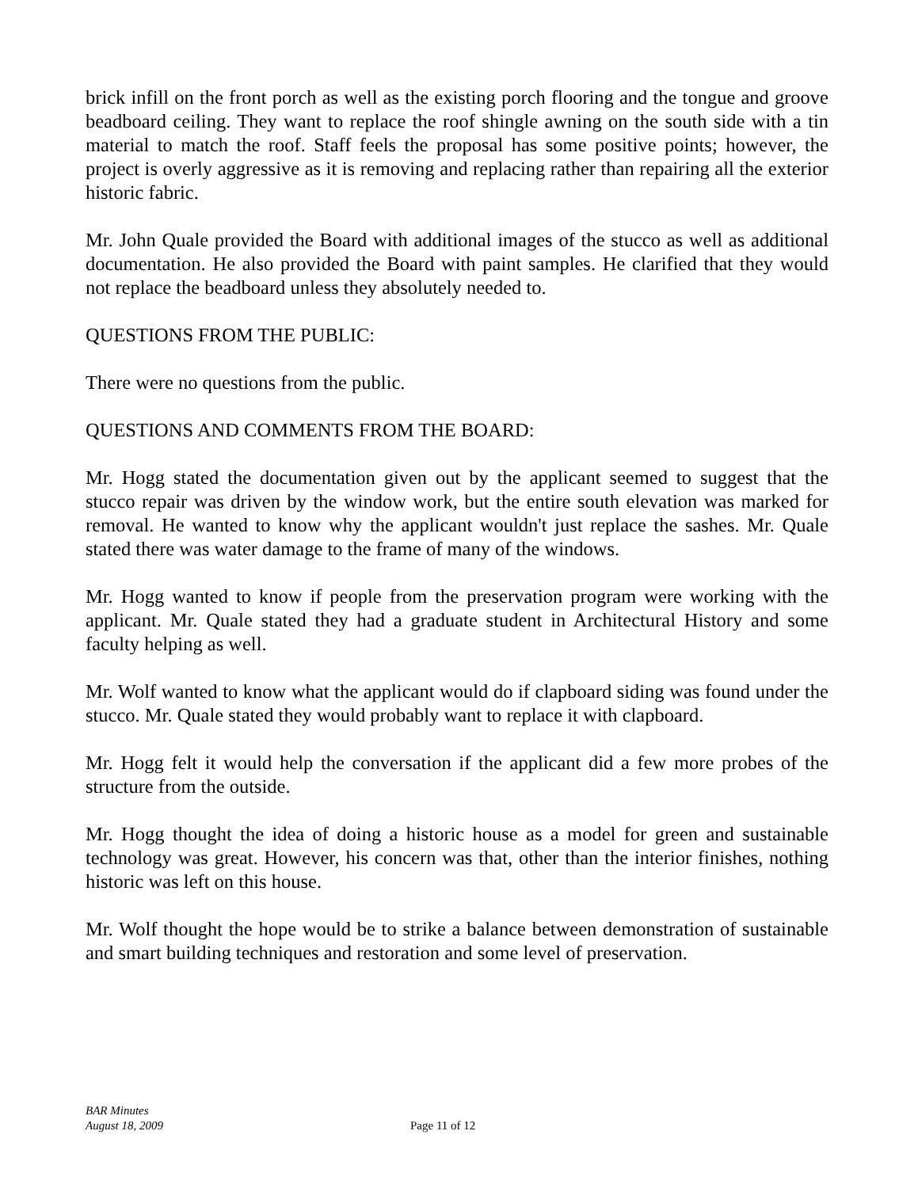brick infill on the front porch as well as the existing porch flooring and the tongue and groove beadboard ceiling. They want to replace the roof shingle awning on the south side with a tin material to match the roof. Staff feels the proposal has some positive points; however, the project is overly aggressive as it is removing and replacing rather than repairing all the exterior historic fabric.
Mr. John Quale provided the Board with additional images of the stucco as well as additional documentation. He also provided the Board with paint samples. He clarified that they would not replace the beadboard unless they absolutely needed to.
QUESTIONS FROM THE PUBLIC:
There were no questions from the public.
QUESTIONS AND COMMENTS FROM THE BOARD:
Mr. Hogg stated the documentation given out by the applicant seemed to suggest that the stucco repair was driven by the window work, but the entire south elevation was marked for removal. He wanted to know why the applicant wouldn't just replace the sashes. Mr. Quale stated there was water damage to the frame of many of the windows.
Mr. Hogg wanted to know if people from the preservation program were working with the applicant. Mr. Quale stated they had a graduate student in Architectural History and some faculty helping as well.
Mr. Wolf wanted to know what the applicant would do if clapboard siding was found under the stucco. Mr. Quale stated they would probably want to replace it with clapboard.
Mr. Hogg felt it would help the conversation if the applicant did a few more probes of the structure from the outside.
Mr. Hogg thought the idea of doing a historic house as a model for green and sustainable technology was great. However, his concern was that, other than the interior finishes, nothing historic was left on this house.
Mr. Wolf thought the hope would be to strike a balance between demonstration of sustainable and smart building techniques and restoration and some level of preservation.
BAR Minutes
August 18, 2009
Page 11 of 12